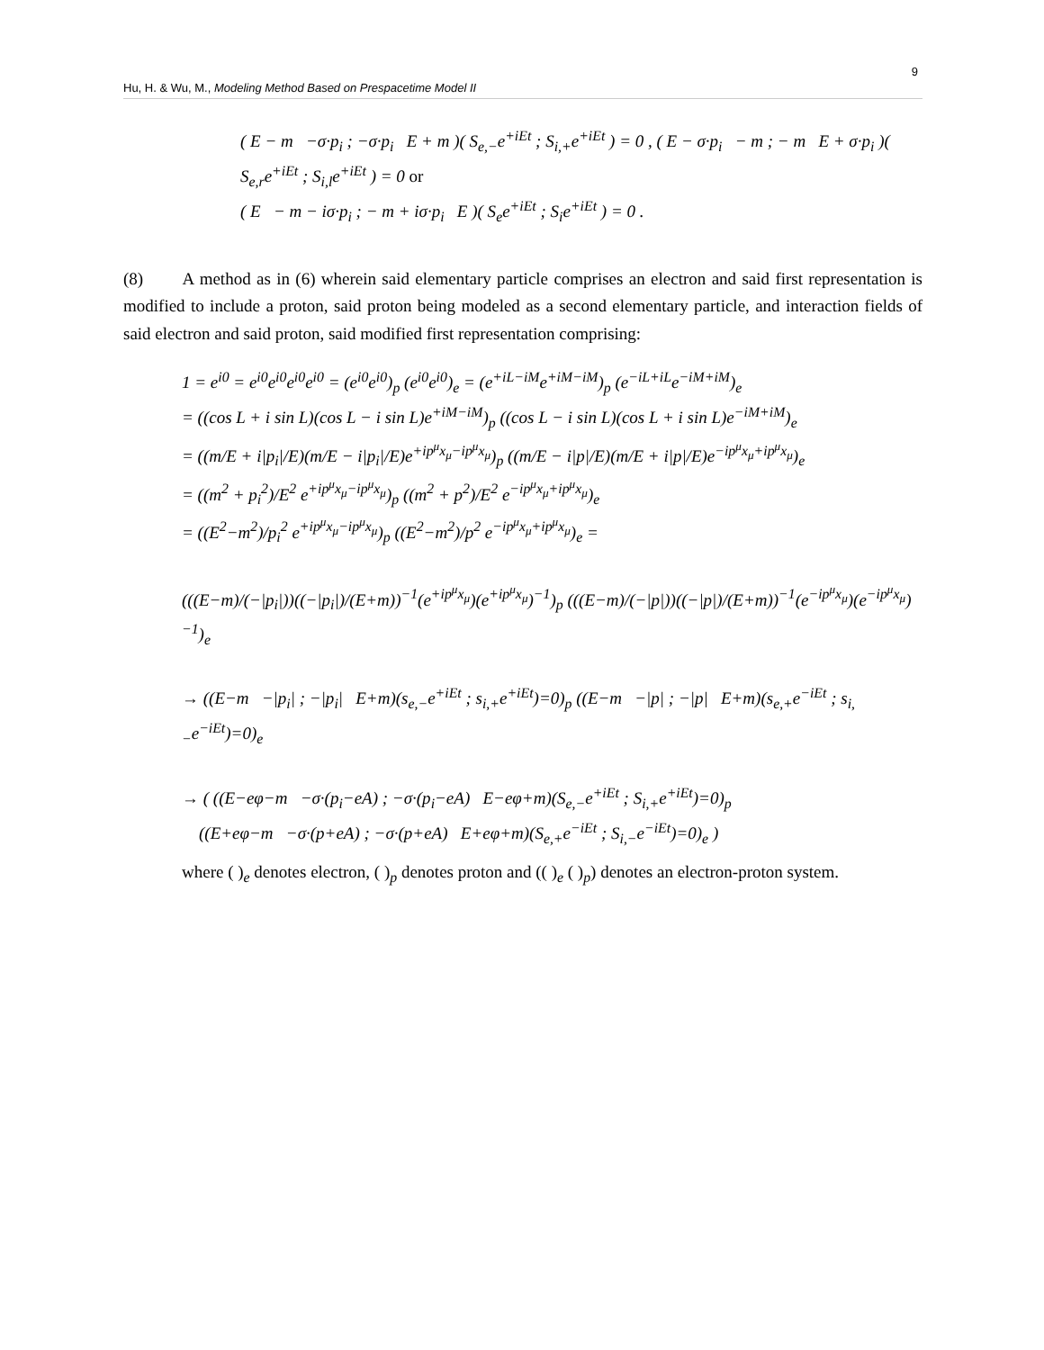9
Hu, H. & Wu, M., Modeling Method Based on Prespacetime Model II
( E − m −σ·p<sub>i</sub> ; −σ·p<sub>i</sub> E + m )( S<sub>e,−</sub>e<sup>+iEt</sup> ; S<sub>i,+</sub>e<sup>+iEt</sup> ) = 0 , ( E − σ·p<sub>i</sub> − m ; − m E + σ·p<sub>i</sub> )( S<sub>e,r</sub>e<sup>+iEt</sup> ; S<sub>i,l</sub>e<sup>+iEt</sup> ) = 0 or
( E − m − iσ·p<sub>i</sub> ; − m + iσ·p<sub>i</sub> E )( S<sub>e</sub>e<sup>+iEt</sup> ; S<sub>i</sub>e<sup>+iEt</sup> ) = 0 .
(8) A method as in (6) wherein said elementary particle comprises an electron and said first representation is modified to include a proton, said proton being modeled as a second elementary particle, and interaction fields of said electron and said proton, said modified first representation comprising:
1 = e<sup>i0</sup> = e<sup>i0</sup>e<sup>i0</sup>e<sup>i0</sup>e<sup>i0</sup> = (e<sup>i0</sup>e<sup>i0</sup>)<sub>p</sub> (e<sup>i0</sup>e<sup>i0</sup>)<sub>e</sub> = (e<sup>+iL−iM</sup>e<sup>+iM−iM</sup>)<sub>p</sub> (e<sup>−iL+iL</sup>e<sup>−iM+iM</sup>)<sub>e</sub>
= ((cos L + i sin L)(cos L − i sin L)e<sup>+iM−iM</sup>)<sub>p</sub> ((cos L − i sin L)(cos L + i sin L)e<sup>−iM+iM</sup>)<sub>e</sub>
= ((m/E + i|p<sub>i</sub>|/E)(m/E − i|p<sub>i</sub>|/E)e<sup>+ip<sup>μ</sup>x<sub>μ</sub>−ip<sup>μ</sup>x<sub>μ</sub></sup>)<sub>p</sub> ((m/E − i|p|/E)(m/E + i|p|/E)e<sup>−ip<sup>μ</sup>x<sub>μ</sub>+ip<sup>μ</sup>x<sub>μ</sub></sup>)<sub>e</sub>
= ((m<sup>2</sup> + p<sub>i</sub><sup>2</sup>)/E<sup>2</sup> e<sup>+ip<sup>μ</sup>x<sub>μ</sub>−ip<sup>μ</sup>x<sub>μ</sub></sup>)<sub>p</sub> ((m<sup>2</sup> + p<sup>2</sup>)/E<sup>2</sup> e<sup>−ip<sup>μ</sup>x<sub>μ</sub>+ip<sup>μ</sup>x<sub>μ</sub></sup>)<sub>e</sub>
= ((E<sup>2</sup>−m<sup>2</sup>)/p<sub>i</sub><sup>2</sup> e<sup>+ip<sup>μ</sup>x<sub>μ</sub>−ip<sup>μ</sup>x<sub>μ</sub></sup>)<sub>p</sub> ((E<sup>2</sup>−m<sup>2</sup>)/p<sup>2</sup> e<sup>−ip<sup>μ</sup>x<sub>μ</sub>+ip<sup>μ</sup>x<sub>μ</sub></sup>)<sub>e</sub> =
(((E−m)/(−|p<sub>i</sub>|))((−|p<sub>i</sub>|)/(E+m))<sup>−1</sup>(e<sup>+ip<sup>μ</sup>x<sub>μ</sub></sup>)(e<sup>+ip<sup>μ</sup>x<sub>μ</sub></sup>)<sup>−1</sup>)<sub>p</sub> (((E−m)/(−|p|))((−|p|)/(E+m))<sup>−1</sup>(e<sup>−ip<sup>μ</sup>x<sub>μ</sub></sup>)(e<sup>−ip<sup>μ</sup>x<sub>μ</sub></sup>)<sup>−1</sup>)<sub>e</sub>
→ ((E−m −|p<sub>i</sub>| ; −|p<sub>i</sub>| E+m)(s<sub>e,−</sub>e<sup>+iEt</sup> ; s<sub>i,+</sub>e<sup>+iEt</sup>)=0)<sub>p</sub> ((E−m −|p| ; −|p| E+m)(s<sub>e,+</sub>e<sup>−iEt</sup> ; s<sub>i,−</sub>e<sup>−iEt</sup>)=0)<sub>e</sub>
→ ( ((E−eφ−m −σ·(p<sub>i</sub>−eA) ; −σ·(p<sub>i</sub>−eA) E−eφ+m)(S<sub>e,−</sub>e<sup>+iEt</sup> ; S<sub>i,+</sub>e<sup>+iEt</sup>)=0)<sub>p</sub>
((E+eφ−m −σ·(p+eA) ; −σ·(p+eA) E+eφ+m)(S<sub>e,+</sub>e<sup>−iEt</sup> ; S<sub>i,−</sub>e<sup>−iEt</sup>)=0)<sub>e</sub> )
where ( )<sub>e</sub> denotes electron, ( )<sub>p</sub> denotes proton and (( )<sub>e</sub> ( )<sub>p</sub>) denotes an electron-proton system.